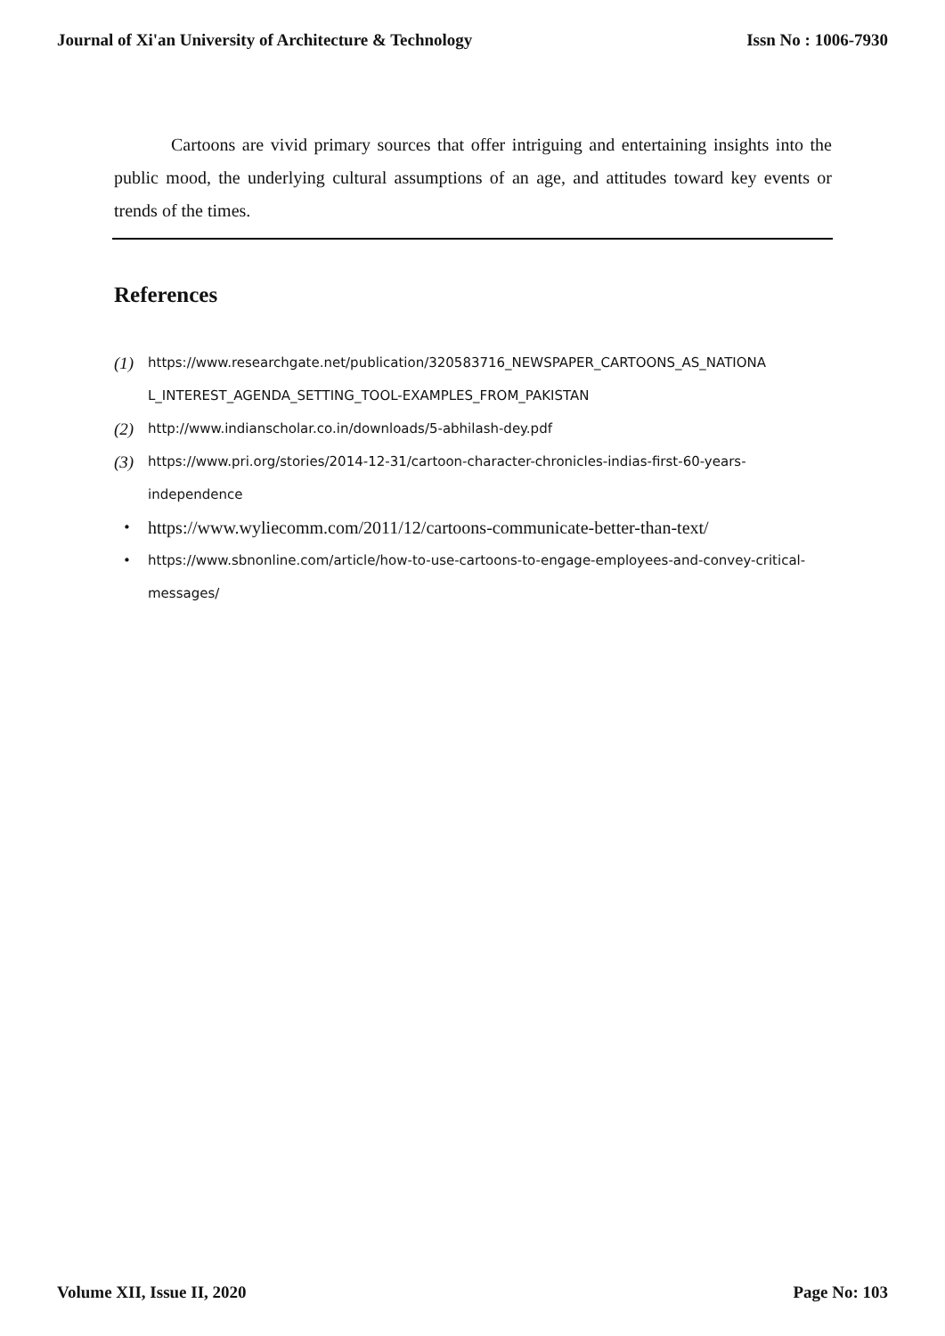Journal of Xi'an University of Architecture & Technology Issn No : 1006-7930
Cartoons are vivid primary sources that offer intriguing and entertaining insights into the public mood, the underlying cultural assumptions of an age, and attitudes toward key events or trends of the times.
References
(1) https://www.researchgate.net/publication/320583716_NEWSPAPER_CARTOONS_AS_NATIONA L_INTEREST_AGENDA_SETTING_TOOL-EXAMPLES_FROM_PAKISTAN
(2) http://www.indianscholar.co.in/downloads/5-abhilash-dey.pdf
(3) https://www.pri.org/stories/2014-12-31/cartoon-character-chronicles-indias-first-60-years-independence
• https://www.wyliecomm.com/2011/12/cartoons-communicate-better-than-text/
• https://www.sbnonline.com/article/how-to-use-cartoons-to-engage-employees-and-convey-critical-messages/
Volume XII, Issue II, 2020 Page No: 103